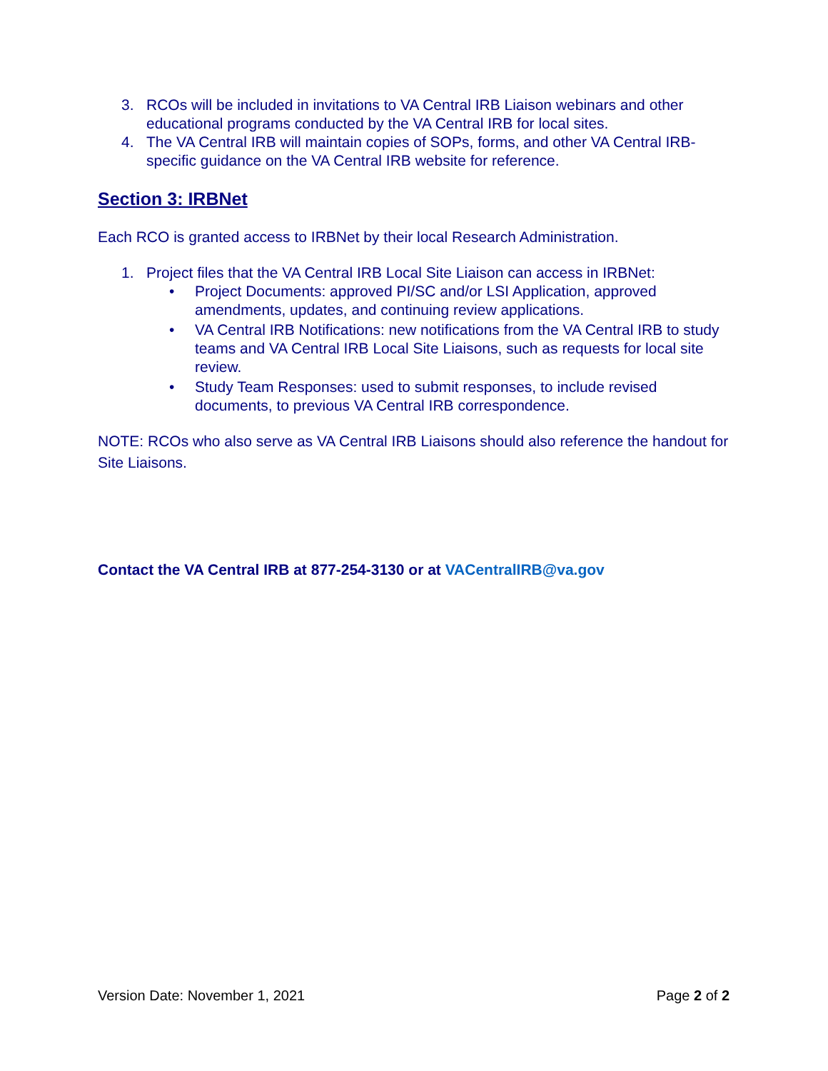3. RCOs will be included in invitations to VA Central IRB Liaison webinars and other educational programs conducted by the VA Central IRB for local sites.
4. The VA Central IRB will maintain copies of SOPs, forms, and other VA Central IRB-specific guidance on the VA Central IRB website for reference.
Section 3: IRBNet
Each RCO is granted access to IRBNet by their local Research Administration.
1. Project files that the VA Central IRB Local Site Liaison can access in IRBNet:
• Project Documents: approved PI/SC and/or LSI Application, approved amendments, updates, and continuing review applications.
• VA Central IRB Notifications: new notifications from the VA Central IRB to study teams and VA Central IRB Local Site Liaisons, such as requests for local site review.
• Study Team Responses: used to submit responses, to include revised documents, to previous VA Central IRB correspondence.
NOTE: RCOs who also serve as VA Central IRB Liaisons should also reference the handout for Site Liaisons.
Contact the VA Central IRB at 877-254-3130 or at VACentralIRB@va.gov
Version Date: November 1, 2021 Page 2 of 2